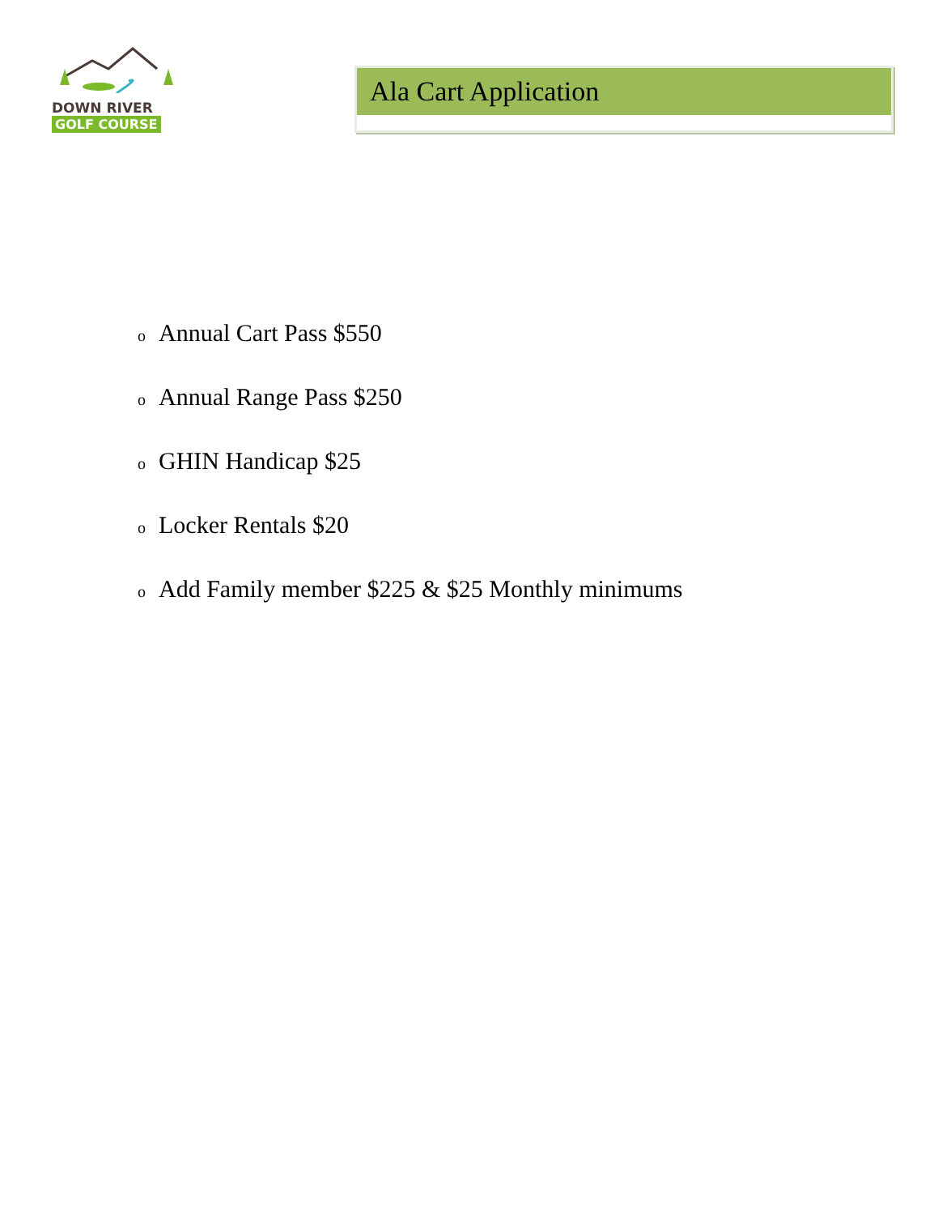DOWN RIVER
GOLF COURSE
Ala Cart Application
o Annual Cart Pass $550
o Annual Range Pass $250
o GHIN Handicap $25
o Locker Rentals $20
o Add Family member $225 & $25 Monthly minimums